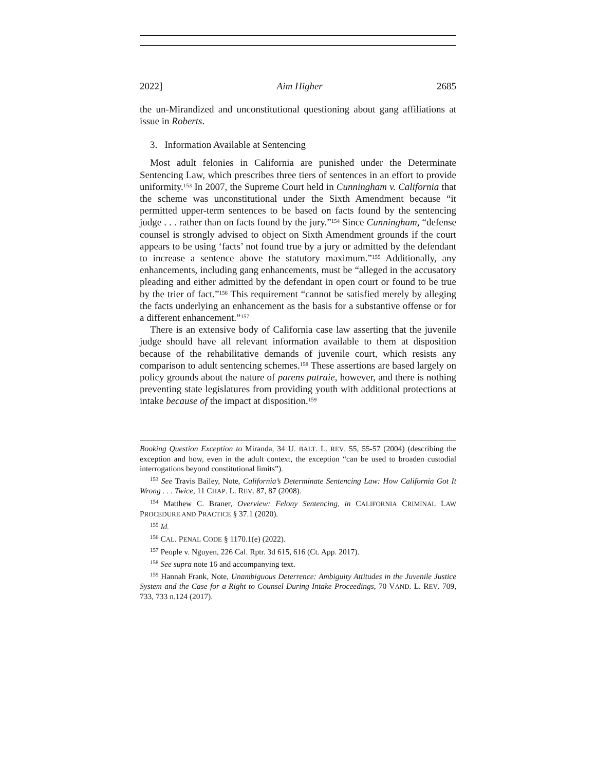2022] Aim Higher 2685
the un-Mirandized and unconstitutional questioning about gang affiliations at issue in Roberts.
3. Information Available at Sentencing
Most adult felonies in California are punished under the Determinate Sentencing Law, which prescribes three tiers of sentences in an effort to provide uniformity.<sup>153</sup> In 2007, the Supreme Court held in Cunningham v. California that the scheme was unconstitutional under the Sixth Amendment because “it permitted upper-term sentences to be based on facts found by the sentencing judge . . . rather than on facts found by the jury.”<sup>154</sup> Since Cunningham, “defense counsel is strongly advised to object on Sixth Amendment grounds if the court appears to be using ‘facts’ not found true by a jury or admitted by the defendant to increase a sentence above the statutory maximum.”<sup>155</sup> Additionally, any enhancements, including gang enhancements, must be “alleged in the accusatory pleading and either admitted by the defendant in open court or found to be true by the trier of fact.”<sup>156</sup> This requirement “cannot be satisfied merely by alleging the facts underlying an enhancement as the basis for a substantive offense or for a different enhancement.”<sup>157</sup>
There is an extensive body of California case law asserting that the juvenile judge should have all relevant information available to them at disposition because of the rehabilitative demands of juvenile court, which resists any comparison to adult sentencing schemes.<sup>158</sup> These assertions are based largely on policy grounds about the nature of parens patraie, however, and there is nothing preventing state legislatures from providing youth with additional protections at intake because of the impact at disposition.<sup>159</sup>
Booking Question Exception to Miranda, 34 U. BALT. L. REV. 55, 55-57 (2004) (describing the exception and how, even in the adult context, the exception “can be used to broaden custodial interrogations beyond constitutional limits”).
<sup>153</sup> See Travis Bailey, Note, California’s Determinate Sentencing Law: How California Got It Wrong . . . Twice, 11 CHAP. L. REV. 87, 87 (2008).
<sup>154</sup> Matthew C. Braner, Overview: Felony Sentencing, in CALIFORNIA CRIMINAL LAW PROCEDURE AND PRACTICE § 37.1 (2020).
<sup>155</sup> Id.
<sup>156</sup> CAL. PENAL CODE § 1170.1(e) (2022).
<sup>157</sup> People v. Nguyen, 226 Cal. Rptr. 3d 615, 616 (Ct. App. 2017).
<sup>158</sup> See supra note 16 and accompanying text.
<sup>159</sup> Hannah Frank, Note, Unambiguous Deterrence: Ambiguity Attitudes in the Juvenile Justice System and the Case for a Right to Counsel During Intake Proceedings, 70 VAND. L. REV. 709, 733, 733 n.124 (2017).